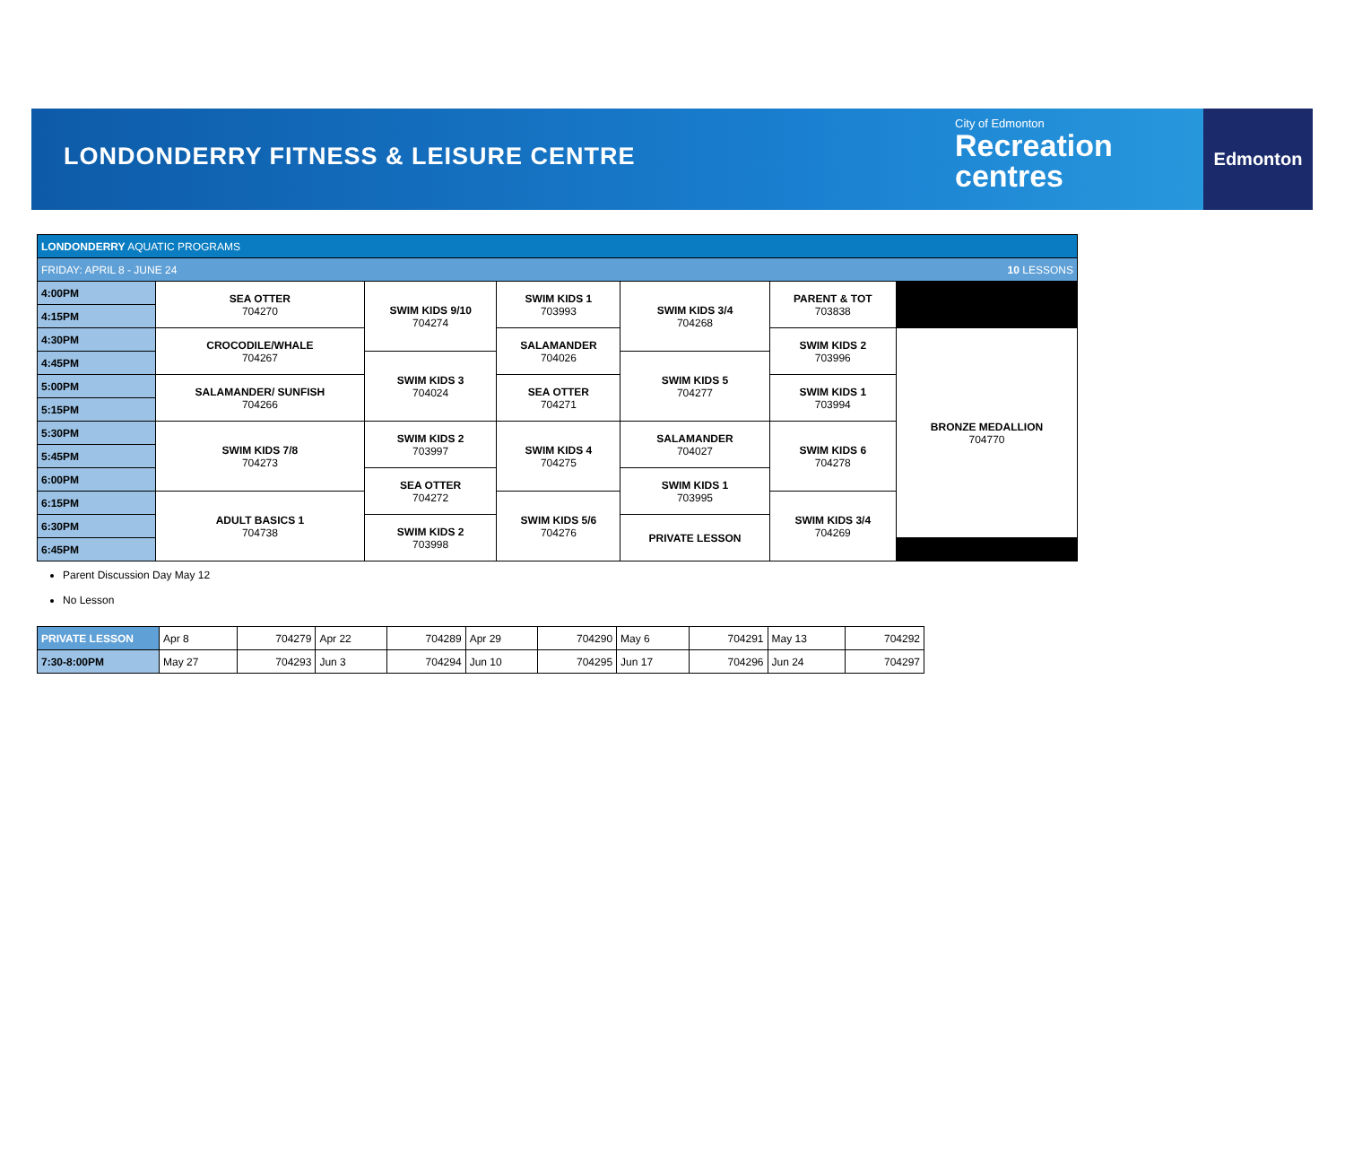LONDONDERRY FITNESS & LEISURE CENTRE
City of Edmonton
Recreation
centres
Edmonton
| LONDONDERRY AQUATIC PROGRAMS | | | | | | |
| FRIDAY: APRIL 8 - JUNE 24 10 LESSONS | | | | | | |
| 4:00PM | SEA OTTER 704270 | SWIM KIDS 9/10 704274 | SWIM KIDS 1 703993 | SWIM KIDS 3/4 704268 | PARENT & TOT 703838 | |
| 4:15PM | | | | | | |
| 4:30PM | CROCODILE/WHALE 704267 | | SALAMANDER 704026 | | SWIM KIDS 2 703996 | BRONZE MEDALLION 704770 |
| 4:45PM | | SWIM KIDS 3 704024 | | SWIM KIDS 5 704277 | | |
| 5:00PM | SALAMANDER/ SUNFISH 704266 | | SEA OTTER 704271 | | SWIM KIDS 1 703994 | |
| 5:15PM | | | | | | |
| 5:30PM | SWIM KIDS 7/8 704273 | SWIM KIDS 2 703997 | SWIM KIDS 4 704275 | SALAMANDER 704027 | SWIM KIDS 6 704278 | |
| 5:45PM | | | | | | |
| 6:00PM | | SEA OTTER 704272 | | SWIM KIDS 1 703995 | | |
| 6:15PM | ADULT BASICS 1 704738 | | SWIM KIDS 5/6 704276 | | SWIM KIDS 3/4 704269 | |
| 6:30PM | | SWIM KIDS 2 703998 | | PRIVATE LESSON | | |
| 6:45PM | | | | | | |
Parent Discussion Day May 12
No Lesson
| PRIVATE LESSON | Apr 8 | 704279 | Apr 22 | 704289 | Apr 29 | 704290 | May 6 | 704291 | May 13 | 704292 |
| 7:30-8:00PM | May 27 | 704293 | Jun 3 | 704294 | Jun 10 | 704295 | Jun 17 | 704296 | Jun 24 | 704297 |